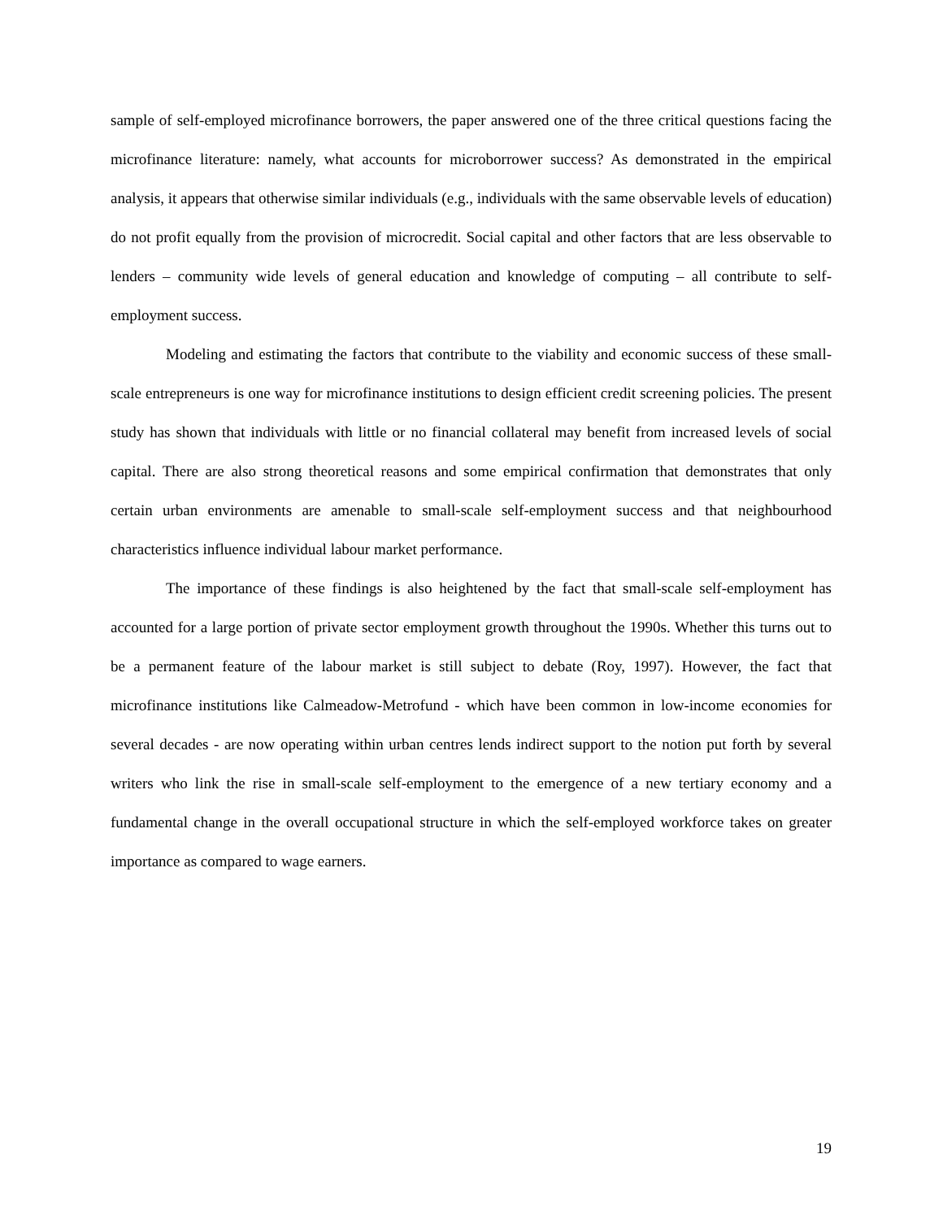sample of self-employed microfinance borrowers, the paper answered one of the three critical questions facing the microfinance literature: namely, what accounts for microborrower success? As demonstrated in the empirical analysis, it appears that otherwise similar individuals (e.g., individuals with the same observable levels of education) do not profit equally from the provision of microcredit. Social capital and other factors that are less observable to lenders – community wide levels of general education and knowledge of computing – all contribute to self-employment success.
Modeling and estimating the factors that contribute to the viability and economic success of these small-scale entrepreneurs is one way for microfinance institutions to design efficient credit screening policies. The present study has shown that individuals with little or no financial collateral may benefit from increased levels of social capital. There are also strong theoretical reasons and some empirical confirmation that demonstrates that only certain urban environments are amenable to small-scale self-employment success and that neighbourhood characteristics influence individual labour market performance.
The importance of these findings is also heightened by the fact that small-scale self-employment has accounted for a large portion of private sector employment growth throughout the 1990s. Whether this turns out to be a permanent feature of the labour market is still subject to debate (Roy, 1997). However, the fact that microfinance institutions like Calmeadow-Metrofund - which have been common in low-income economies for several decades - are now operating within urban centres lends indirect support to the notion put forth by several writers who link the rise in small-scale self-employment to the emergence of a new tertiary economy and a fundamental change in the overall occupational structure in which the self-employed workforce takes on greater importance as compared to wage earners.
19